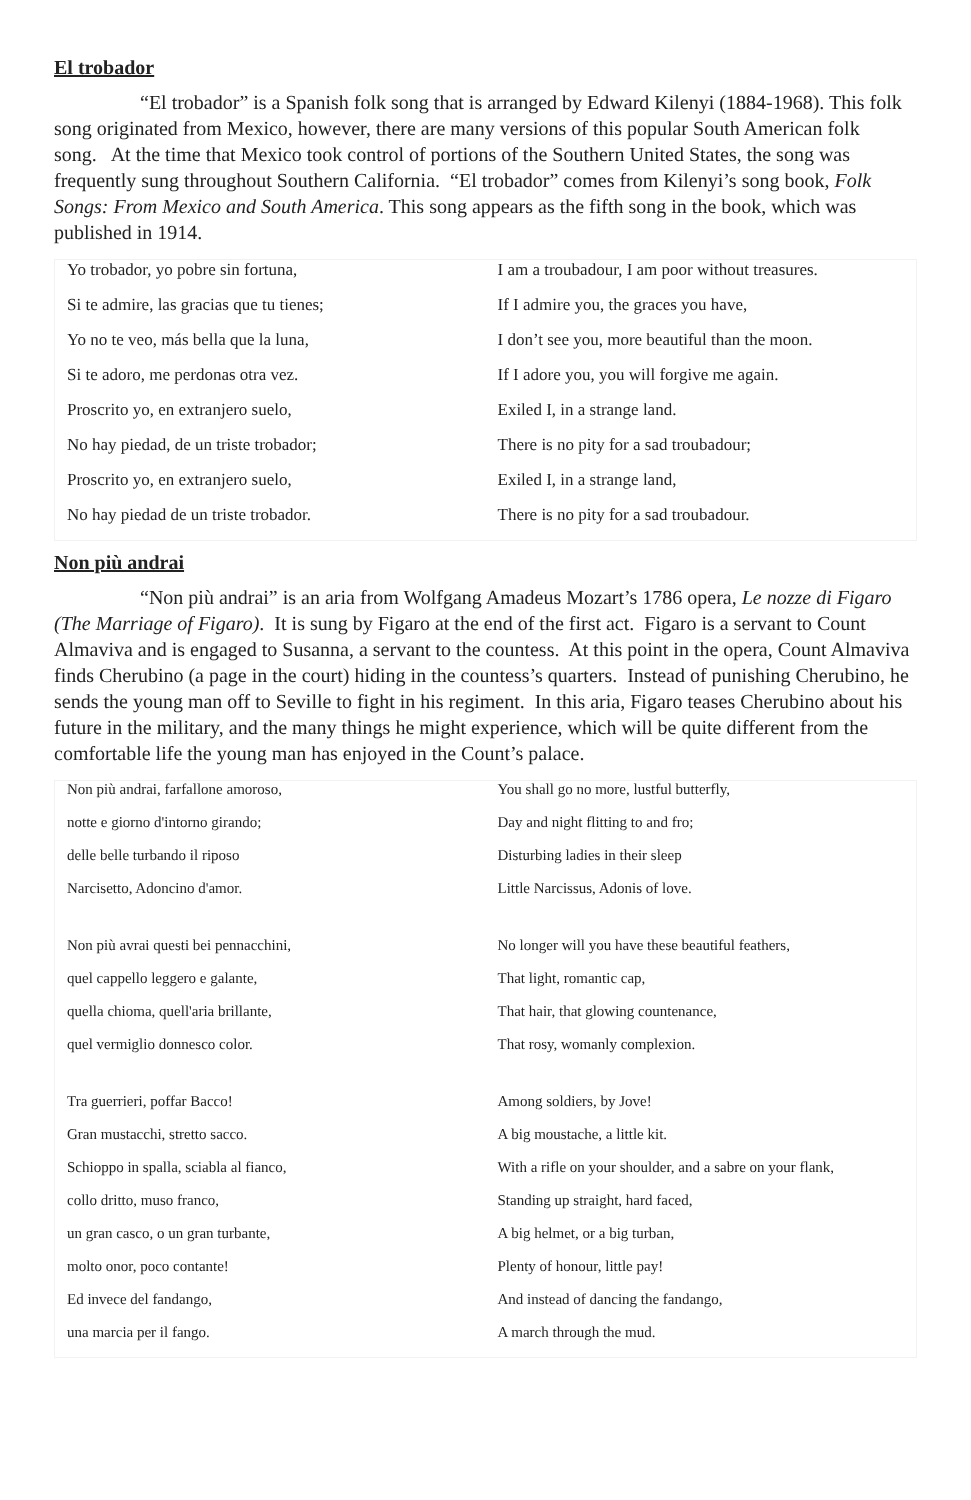El trobador
“El trobador” is a Spanish folk song that is arranged by Edward Kilenyi (1884-1968). This folk song originated from Mexico, however, there are many versions of this popular South American folk song. At the time that Mexico took control of portions of the Southern United States, the song was frequently sung throughout Southern California. “El trobador” comes from Kilenyi’s song book, Folk Songs: From Mexico and South America. This song appears as the fifth song in the book, which was published in 1914.
| Yo trobador, yo pobre sin fortuna, | I am a troubadour, I am poor without treasures. |
| Si te admire, las gracias que tu tienes; | If I admire you, the graces you have, |
| Yo no te veo, más bella que la luna, | I don’t see you, more beautiful than the moon. |
| Si te adoro, me perdonas otra vez. | If I adore you, you will forgive me again. |
| Proscrito yo, en extranjero suelo, | Exiled I, in a strange land. |
| No hay piedad, de un triste trobador; | There is no pity for a sad troubadour; |
| Proscrito yo, en extranjero suelo, | Exiled I, in a strange land, |
| No hay piedad de un triste trobador. | There is no pity for a sad troubadour. |
Non più andrai
“Non più andrai” is an aria from Wolfgang Amadeus Mozart’s 1786 opera, Le nozze di Figaro (The Marriage of Figaro). It is sung by Figaro at the end of the first act. Figaro is a servant to Count Almaviva and is engaged to Susanna, a servant to the countess. At this point in the opera, Count Almaviva finds Cherubino (a page in the court) hiding in the countess’s quarters. Instead of punishing Cherubino, he sends the young man off to Seville to fight in his regiment. In this aria, Figaro teases Cherubino about his future in the military, and the many things he might experience, which will be quite different from the comfortable life the young man has enjoyed in the Count’s palace.
| Non più andrai, farfallone amoroso, | You shall go no more, lustful butterfly, |
| notte e giorno d'intorno girando; | Day and night flitting to and fro; |
| delle belle turbando il riposo | Disturbing ladies in their sleep |
| Narcisetto, Adoncino d'amor. | Little Narcissus, Adonis of love. |
| Non più avrai questi bei pennacchini, | No longer will you have these beautiful feathers, |
| quel cappello leggero e galante, | That light, romantic cap, |
| quella chioma, quell'aria brillante, | That hair, that glowing countenance, |
| quel vermiglio donnesco color. | That rosy, womanly complexion. |
| Tra guerrieri, poffar Bacco! | Among soldiers, by Jove! |
| Gran mustacchi, stretto sacco. | A big moustache, a little kit. |
| Schioppo in spalla, sciabla al fianco, | With a rifle on your shoulder, and a sabre on your flank, |
| collo dritto, muso franco, | Standing up straight, hard faced, |
| un gran casco, o un gran turbante, | A big helmet, or a big turban, |
| molto onor, poco contante! | Plenty of honour, little pay! |
| Ed invece del fandango, | And instead of dancing the fandango, |
| una marcia per il fango. | A march through the mud. |